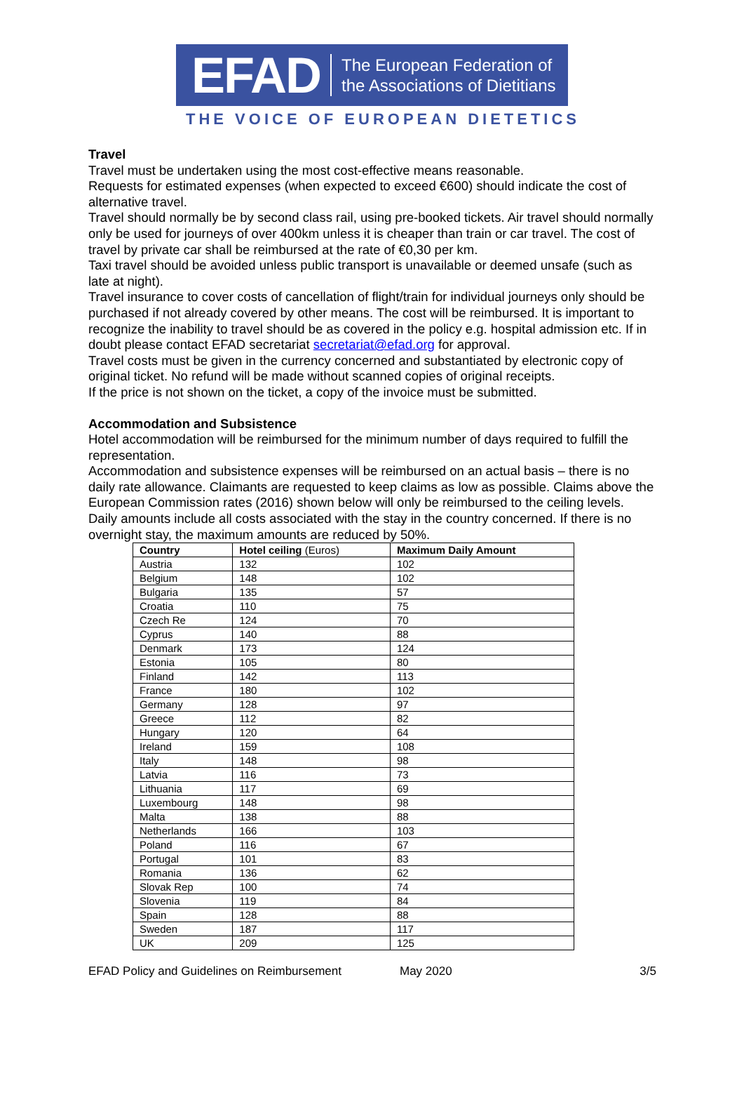EFAD The European Federation of
the Associations of Dietitians
THE VOICE OF EUROPEAN DIETETICS
Travel
Travel must be undertaken using the most cost-effective means reasonable.
Requests for estimated expenses (when expected to exceed €600) should indicate the cost of alternative travel.
Travel should normally be by second class rail, using pre-booked tickets. Air travel should normally only be used for journeys of over 400km unless it is cheaper than train or car travel. The cost of travel by private car shall be reimbursed at the rate of €0,30 per km.
Taxi travel should be avoided unless public transport is unavailable or deemed unsafe (such as late at night).
Travel insurance to cover costs of cancellation of flight/train for individual journeys only should be purchased if not already covered by other means. The cost will be reimbursed. It is important to recognize the inability to travel should be as covered in the policy e.g. hospital admission etc. If in doubt please contact EFAD secretariat secretariat@efad.org for approval.
Travel costs must be given in the currency concerned and substantiated by electronic copy of original ticket. No refund will be made without scanned copies of original receipts.
If the price is not shown on the ticket, a copy of the invoice must be submitted.
Accommodation and Subsistence
Hotel accommodation will be reimbursed for the minimum number of days required to fulfill the representation.
Accommodation and subsistence expenses will be reimbursed on an actual basis – there is no daily rate allowance. Claimants are requested to keep claims as low as possible. Claims above the European Commission rates (2016) shown below will only be reimbursed to the ceiling levels.
Daily amounts include all costs associated with the stay in the country concerned. If there is no overnight stay, the maximum amounts are reduced by 50%.
| Country | Hotel ceiling (Euros) | Maximum Daily Amount |
| --- | --- | --- |
| Austria | 132 | 102 |
| Belgium | 148 | 102 |
| Bulgaria | 135 | 57 |
| Croatia | 110 | 75 |
| Czech Re | 124 | 70 |
| Cyprus | 140 | 88 |
| Denmark | 173 | 124 |
| Estonia | 105 | 80 |
| Finland | 142 | 113 |
| France | 180 | 102 |
| Germany | 128 | 97 |
| Greece | 112 | 82 |
| Hungary | 120 | 64 |
| Ireland | 159 | 108 |
| Italy | 148 | 98 |
| Latvia | 116 | 73 |
| Lithuania | 117 | 69 |
| Luxembourg | 148 | 98 |
| Malta | 138 | 88 |
| Netherlands | 166 | 103 |
| Poland | 116 | 67 |
| Portugal | 101 | 83 |
| Romania | 136 | 62 |
| Slovak Rep | 100 | 74 |
| Slovenia | 119 | 84 |
| Spain | 128 | 88 |
| Sweden | 187 | 117 |
| UK | 209 | 125 |
EFAD Policy and Guidelines on Reimbursement May 2020 3/5